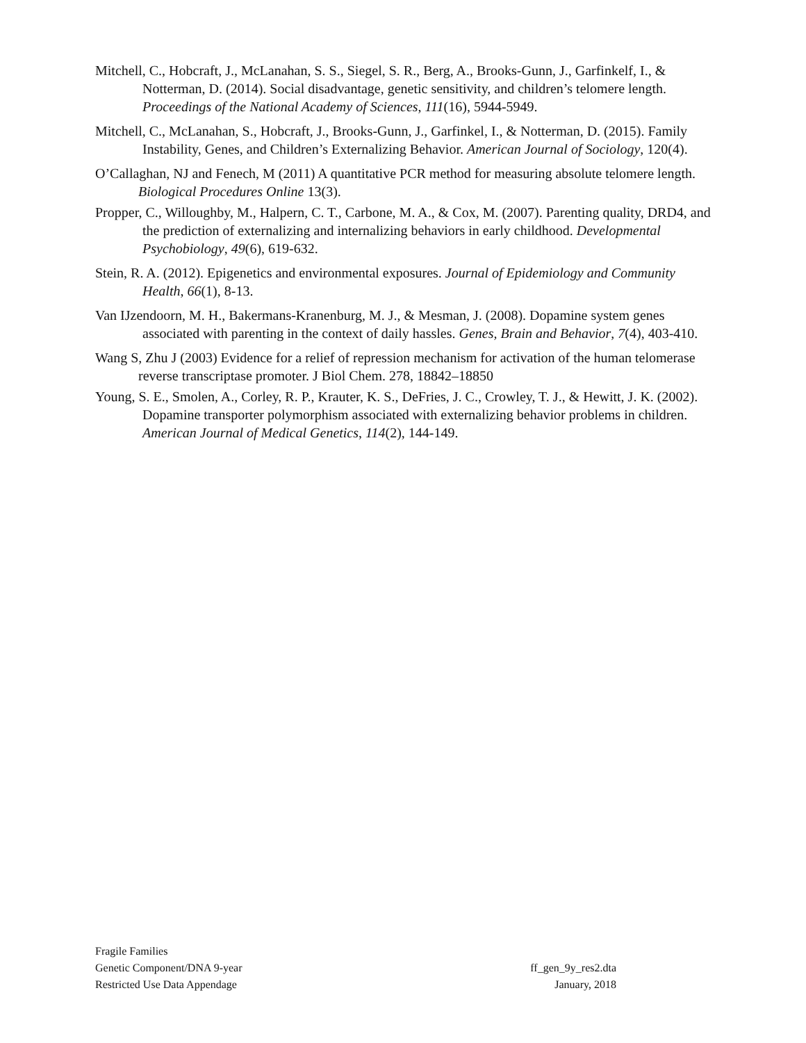Mitchell, C., Hobcraft, J., McLanahan, S. S., Siegel, S. R., Berg, A., Brooks-Gunn, J., Garfinkelf, I., & Notterman, D. (2014). Social disadvantage, genetic sensitivity, and children’s telomere length. Proceedings of the National Academy of Sciences, 111(16), 5944-5949.
Mitchell, C., McLanahan, S., Hobcraft, J., Brooks-Gunn, J., Garfinkel, I., & Notterman, D. (2015). Family Instability, Genes, and Children’s Externalizing Behavior. American Journal of Sociology, 120(4).
O’Callaghan, NJ and Fenech, M (2011) A quantitative PCR method for measuring absolute telomere length. Biological Procedures Online 13(3).
Propper, C., Willoughby, M., Halpern, C. T., Carbone, M. A., & Cox, M. (2007). Parenting quality, DRD4, and the prediction of externalizing and internalizing behaviors in early childhood. Developmental Psychobiology, 49(6), 619-632.
Stein, R. A. (2012). Epigenetics and environmental exposures. Journal of Epidemiology and Community Health, 66(1), 8-13.
Van IJzendoorn, M. H., Bakermans‐Kranenburg, M. J., & Mesman, J. (2008). Dopamine system genes associated with parenting in the context of daily hassles. Genes, Brain and Behavior, 7(4), 403-410.
Wang S, Zhu J (2003) Evidence for a relief of repression mechanism for activation of the human telomerase reverse transcriptase promoter. J Biol Chem. 278, 18842–18850
Young, S. E., Smolen, A., Corley, R. P., Krauter, K. S., DeFries, J. C., Crowley, T. J., & Hewitt, J. K. (2002). Dopamine transporter polymorphism associated with externalizing behavior problems in children. American Journal of Medical Genetics, 114(2), 144-149.
Fragile Families
Genetic Component/DNA 9-year ff_gen_9y_res2.dta
Restricted Use Data Appendage January, 2018